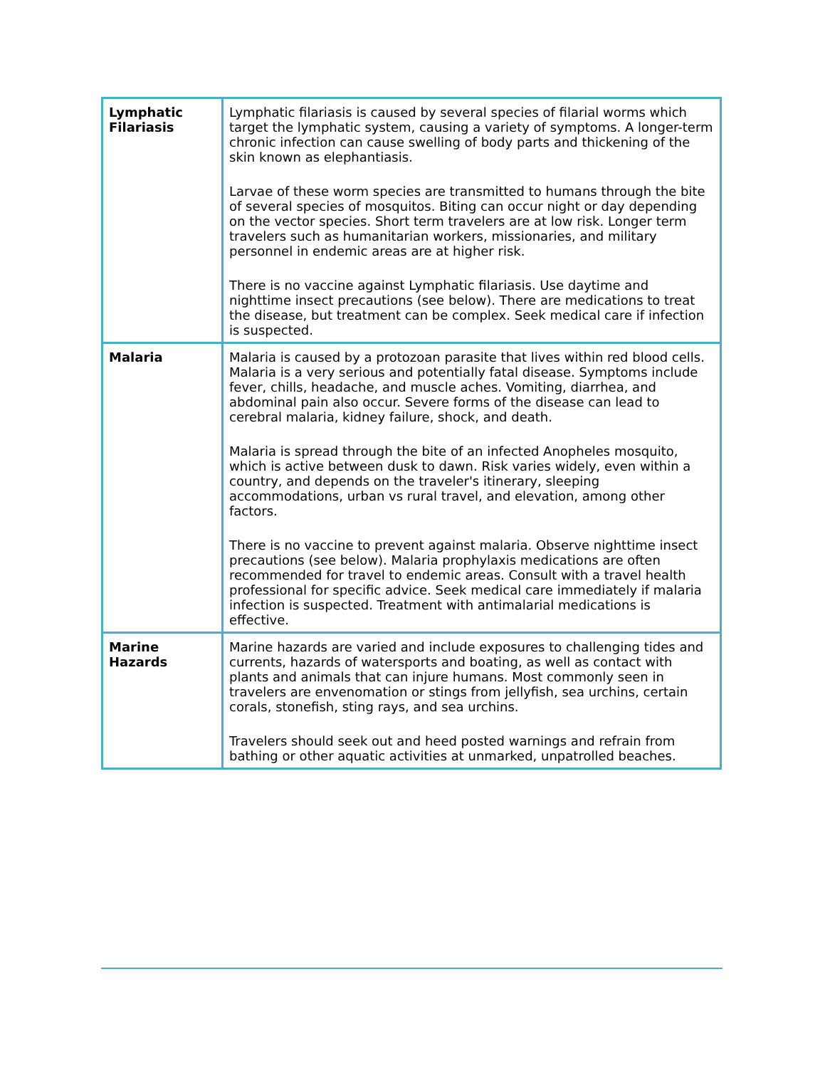| Lymphatic Filariasis | Lymphatic filariasis is caused by several species of filarial worms which target the lymphatic system, causing a variety of symptoms. A longer-term chronic infection can cause swelling of body parts and thickening of the skin known as elephantiasis. Larvae of these worm species are transmitted to humans through the bite of several species of mosquitos. Biting can occur night or day depending on the vector species. Short term travelers are at low risk. Longer term travelers such as humanitarian workers, missionaries, and military personnel in endemic areas are at higher risk. There is no vaccine against Lymphatic filariasis. Use daytime and nighttime insect precautions (see below). There are medications to treat the disease, but treatment can be complex. Seek medical care if infection is suspected. |
| Malaria | Malaria is caused by a protozoan parasite that lives within red blood cells. Malaria is a very serious and potentially fatal disease. Symptoms include fever, chills, headache, and muscle aches. Vomiting, diarrhea, and abdominal pain also occur. Severe forms of the disease can lead to cerebral malaria, kidney failure, shock, and death. Malaria is spread through the bite of an infected Anopheles mosquito, which is active between dusk to dawn. Risk varies widely, even within a country, and depends on the traveler's itinerary, sleeping accommodations, urban vs rural travel, and elevation, among other factors. There is no vaccine to prevent against malaria. Observe nighttime insect precautions (see below). Malaria prophylaxis medications are often recommended for travel to endemic areas. Consult with a travel health professional for specific advice. Seek medical care immediately if malaria infection is suspected. Treatment with antimalarial medications is effective. |
| Marine Hazards | Marine hazards are varied and include exposures to challenging tides and currents, hazards of watersports and boating, as well as contact with plants and animals that can injure humans. Most commonly seen in travelers are envenomation or stings from jellyfish, sea urchins, certain corals, stonefish, sting rays, and sea urchins. Travelers should seek out and heed posted warnings and refrain from bathing or other aquatic activities at unmarked, unpatrolled beaches. |